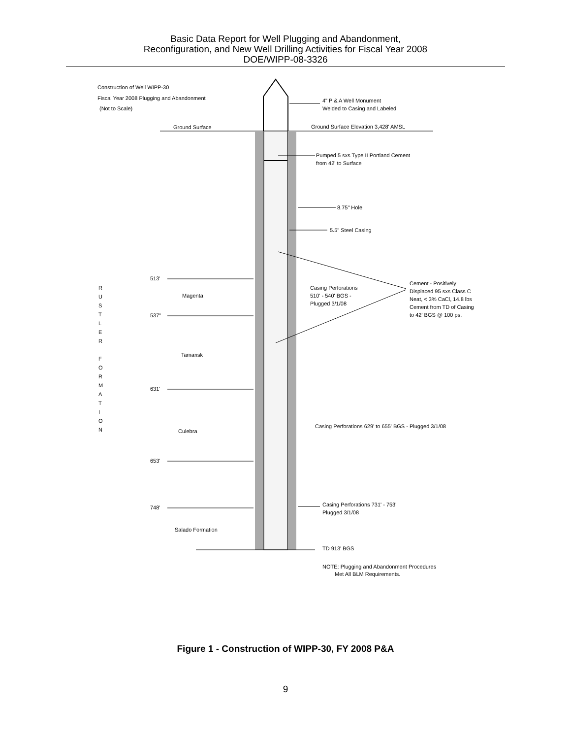Basic Data Report for Well Plugging and Abandonment,
Reconfiguration, and New Well Drilling Activities for Fiscal Year 2008
DOE/WIPP-08-3326
Construction of Well WIPP-30
Fiscal Year 2008 Plugging and Abandonment
(Not to Scale)
4" P & A Well Monument
Welded to Casing and Labeled
Ground Surface
Ground Surface Elevation 3,428' AMSL
Pumped 5 sxs Type II Portland Cement
from 42' to Surface
8.75" Hole
5.5" Steel Casing
513'
Magenta
537"
Casing Perforations
510' - 540' BGS -
Plugged 3/1/08
Cement - Positively
Displaced 95 sxs Class C
Neat, < 3% CaCl, 14.8 lbs
Cement from TD of Casing
to 42' BGS @ 100 ps.
R
U
S
T
L
E
R
F
O
R
M
A
T
I
O
N
Tamarisk
631'
Culebra
Casing Perforations 629' to 655' BGS - Plugged 3/1/08
653'
Casing Perforations 731' - 753'
Plugged 3/1/08
748'
Salado Formation
TD 913' BGS
NOTE: Plugging and Abandonment Procedures
Met All BLM Requirements.
Figure 1 - Construction of WIPP-30, FY 2008 P&A
9